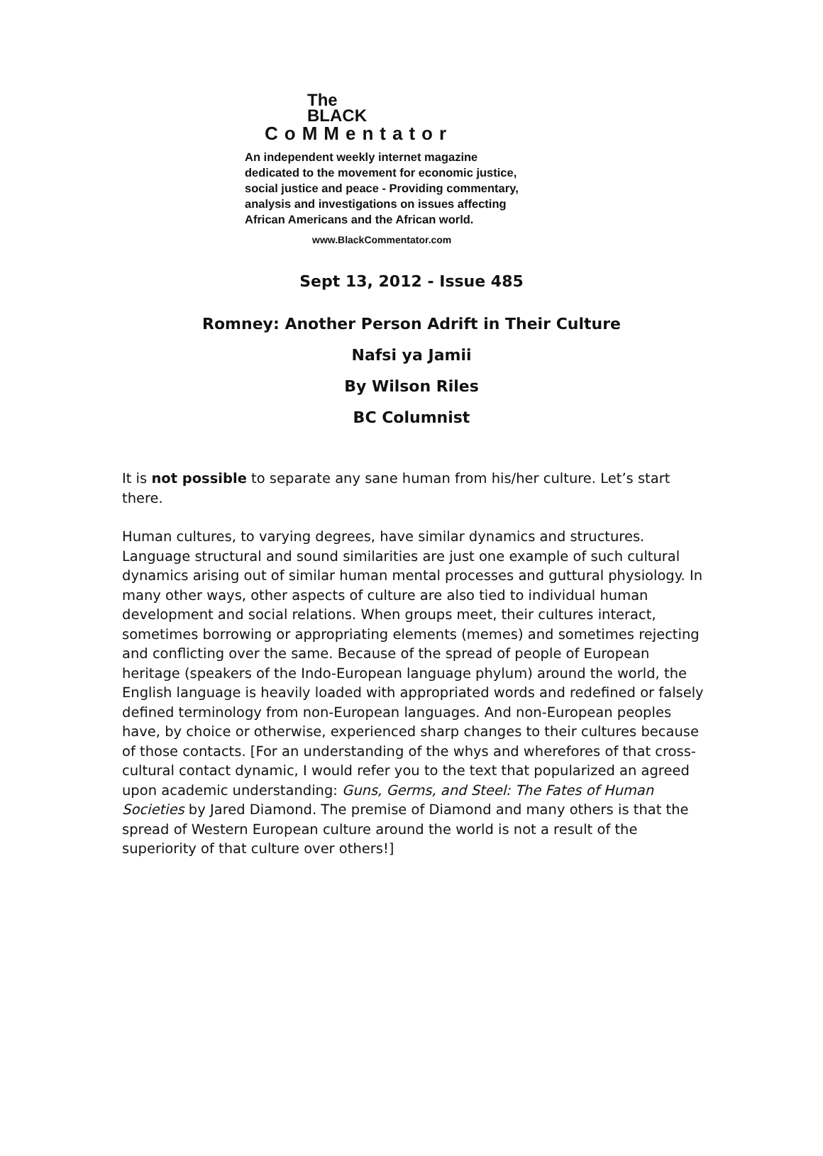The
BLACK
CoMMentator
An independent weekly internet magazine
dedicated to the movement for economic justice,
social justice and peace - Providing commentary,
analysis and investigations on issues affecting
African Americans and the African world.
www.BlackCommentator.com
Sept 13, 2012 - Issue 485
Romney: Another Person Adrift in Their Culture
Nafsi ya Jamii
By Wilson Riles
BC Columnist
It is not possible to separate any sane human from his/her culture. Let’s start there.
Human cultures, to varying degrees, have similar dynamics and structures. Language structural and sound similarities are just one example of such cultural dynamics arising out of similar human mental processes and guttural physiology. In many other ways, other aspects of culture are also tied to individual human development and social relations. When groups meet, their cultures interact, sometimes borrowing or appropriating elements (memes) and sometimes rejecting and conflicting over the same. Because of the spread of people of European heritage (speakers of the Indo-European language phylum) around the world, the English language is heavily loaded with appropriated words and redefined or falsely defined terminology from non-European languages. And non-European peoples have, by choice or otherwise, experienced sharp changes to their cultures because of those contacts. [For an understanding of the whys and wherefores of that cross-cultural contact dynamic, I would refer you to the text that popularized an agreed upon academic understanding: Guns, Germs, and Steel: The Fates of Human Societies by Jared Diamond. The premise of Diamond and many others is that the spread of Western European culture around the world is not a result of the superiority of that culture over others!]